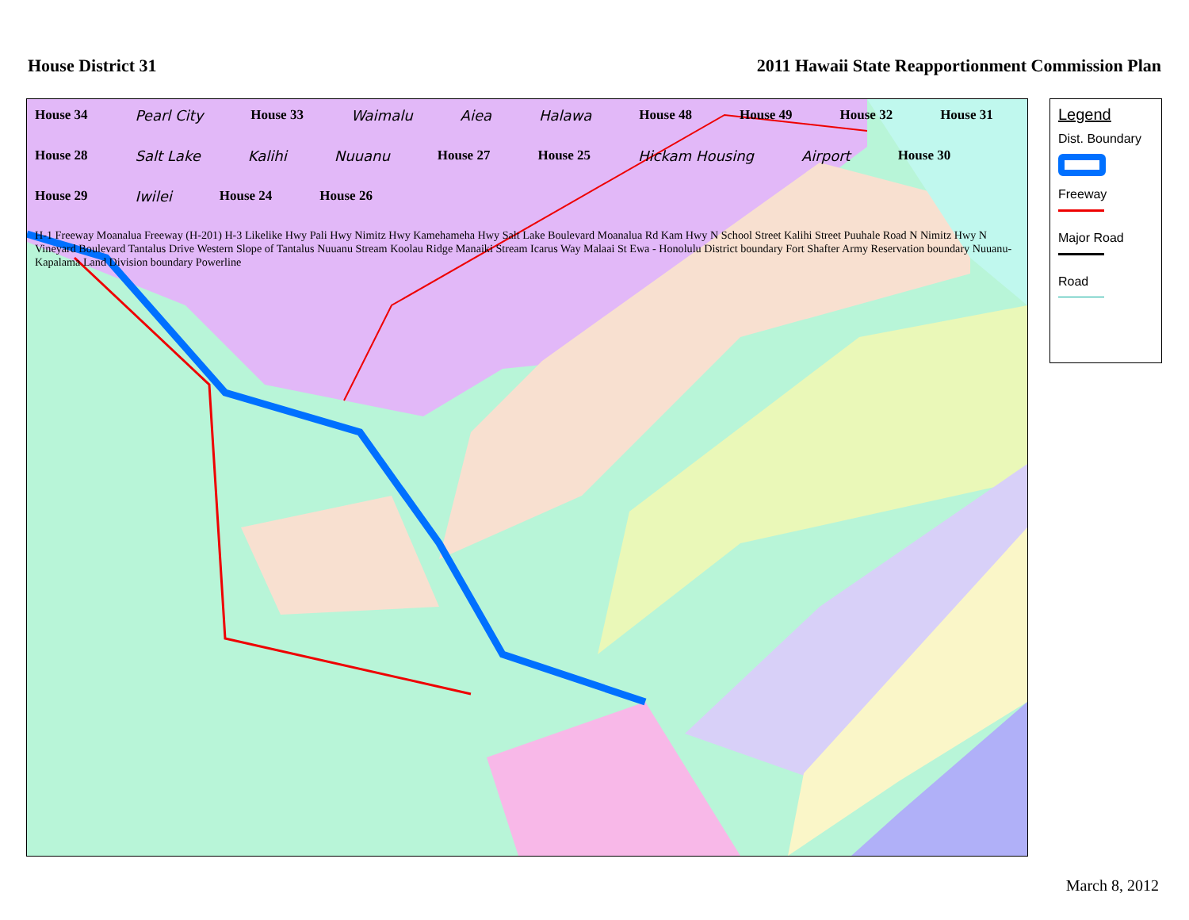House District 31 2011 Hawaii State Reapportionment Commission Plan
House 34 Pearl City House 33 Waimalu Aiea Halawa House 48 House 49 House 32 House 31 House 28 Salt Lake Kalihi Nuuanu House 27 House 25 Hickam Housing Airport House 30 House 29 Iwilei House 24 House 26 H-1 Freeway Moanalua Freeway (H-201) H-3 Likelike Hwy Pali Hwy Nimitz Hwy Kamehameha Hwy Salt Lake Boulevard Moanalua Rd Kam Hwy N School Street Kalihi Street Puuhale Road N Nimitz Hwy N Vineyard Boulevard Tantalus Drive Western Slope of Tantalus Nuuanu Stream Koolau Ridge Manaiki Stream Icarus Way Malaai St Ewa - Honolulu District boundary Fort Shafter Army Reservation boundary Nuuanu-Kapalama Land Division boundary Powerline
Legend
Dist. Boundary
Freeway
Major Road
Road
March 8, 2012